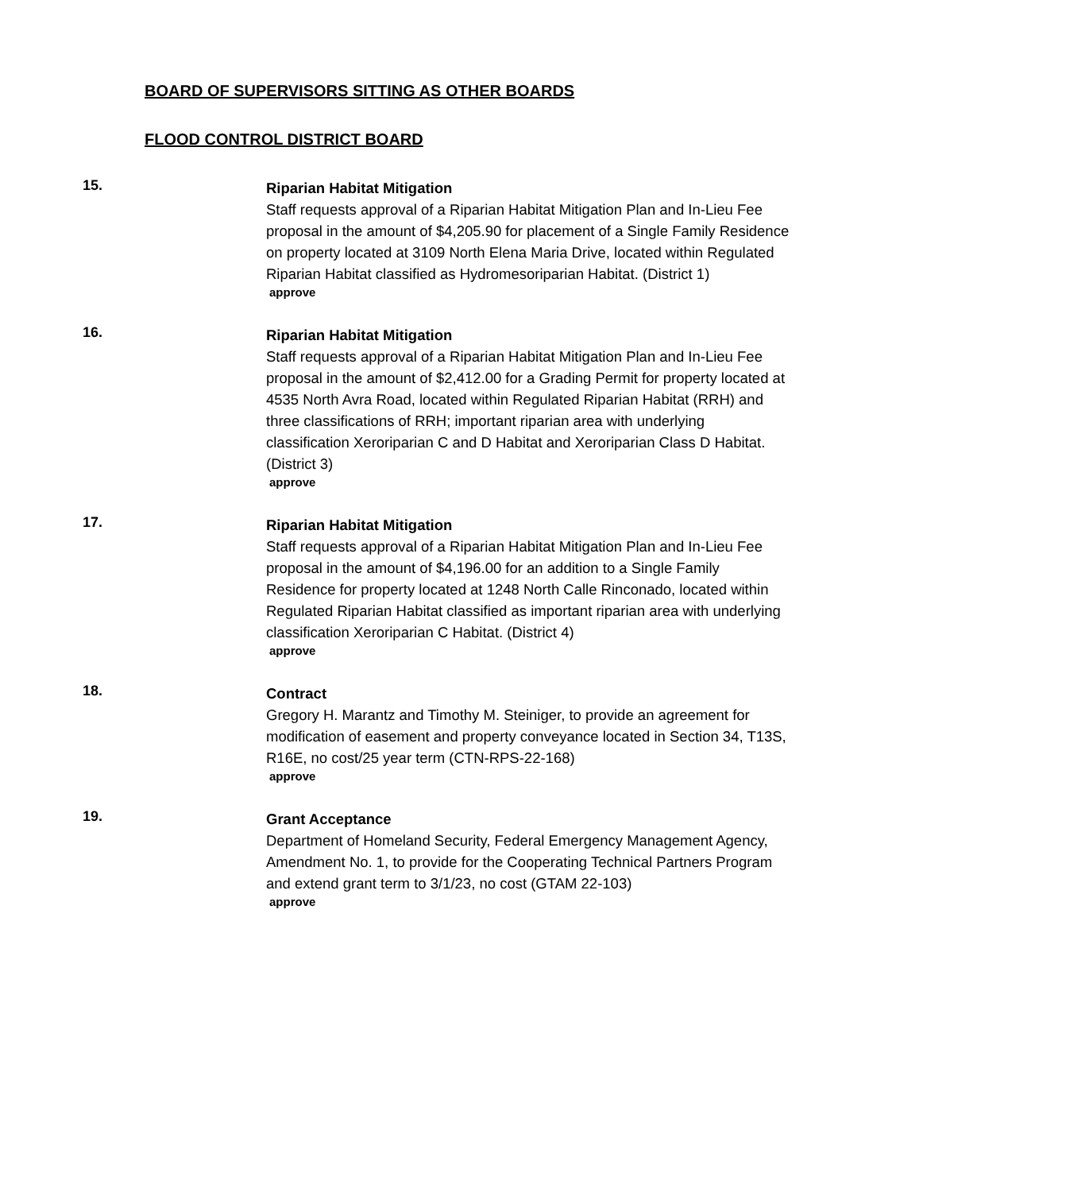BOARD OF SUPERVISORS SITTING AS OTHER BOARDS
FLOOD CONTROL DISTRICT BOARD
15.
Riparian Habitat Mitigation
Staff requests approval of a Riparian Habitat Mitigation Plan and In-Lieu Fee proposal in the amount of $4,205.90 for placement of a Single Family Residence on property located at 3109 North Elena Maria Drive, located within Regulated Riparian Habitat classified as Hydromesoriparian Habitat. (District 1)
approve
16.
Riparian Habitat Mitigation
Staff requests approval of a Riparian Habitat Mitigation Plan and In-Lieu Fee proposal in the amount of $2,412.00 for a Grading Permit for property located at 4535 North Avra Road, located within Regulated Riparian Habitat (RRH) and three classifications of RRH; important riparian area with underlying classification Xeroriparian C and D Habitat and Xeroriparian Class D Habitat. (District 3)
approve
17.
Riparian Habitat Mitigation
Staff requests approval of a Riparian Habitat Mitigation Plan and In-Lieu Fee proposal in the amount of $4,196.00 for an addition to a Single Family Residence for property located at 1248 North Calle Rinconado, located within Regulated Riparian Habitat classified as important riparian area with underlying classification Xeroriparian C Habitat. (District 4)
approve
18.
Contract
Gregory H. Marantz and Timothy M. Steiniger, to provide an agreement for modification of easement and property conveyance located in Section 34, T13S, R16E, no cost/25 year term (CTN-RPS-22-168)
approve
19.
Grant Acceptance
Department of Homeland Security, Federal Emergency Management Agency, Amendment No. 1, to provide for the Cooperating Technical Partners Program and extend grant term to 3/1/23, no cost (GTAM 22-103)
approve